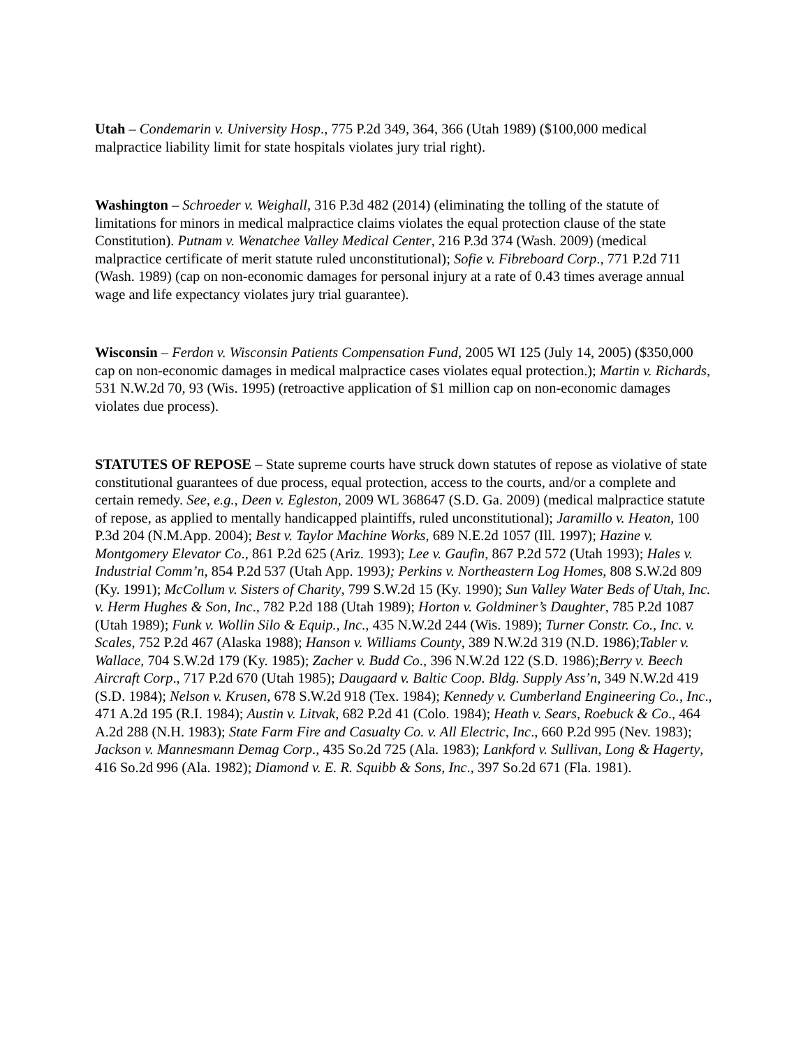Utah – Condemarin v. University Hosp., 775 P.2d 349, 364, 366 (Utah 1989) ($100,000 medical malpractice liability limit for state hospitals violates jury trial right).
Washington – Schroeder v. Weighall, 316 P.3d 482 (2014) (eliminating the tolling of the statute of limitations for minors in medical malpractice claims violates the equal protection clause of the state Constitution). Putnam v. Wenatchee Valley Medical Center, 216 P.3d 374 (Wash. 2009) (medical malpractice certificate of merit statute ruled unconstitutional); Sofie v. Fibreboard Corp., 771 P.2d 711 (Wash. 1989) (cap on non-economic damages for personal injury at a rate of 0.43 times average annual wage and life expectancy violates jury trial guarantee).
Wisconsin – Ferdon v. Wisconsin Patients Compensation Fund, 2005 WI 125 (July 14, 2005) ($350,000 cap on non-economic damages in medical malpractice cases violates equal protection.); Martin v. Richards, 531 N.W.2d 70, 93 (Wis. 1995) (retroactive application of $1 million cap on non-economic damages violates due process).
STATUTES OF REPOSE – State supreme courts have struck down statutes of repose as violative of state constitutional guarantees of due process, equal protection, access to the courts, and/or a complete and certain remedy. See, e.g., Deen v. Egleston, 2009 WL 368647 (S.D. Ga. 2009) (medical malpractice statute of repose, as applied to mentally handicapped plaintiffs, ruled unconstitutional); Jaramillo v. Heaton, 100 P.3d 204 (N.M.App. 2004); Best v. Taylor Machine Works, 689 N.E.2d 1057 (Ill. 1997); Hazine v. Montgomery Elevator Co., 861 P.2d 625 (Ariz. 1993); Lee v. Gaufin, 867 P.2d 572 (Utah 1993); Hales v. Industrial Comm’n, 854 P.2d 537 (Utah App. 1993); Perkins v. Northeastern Log Homes, 808 S.W.2d 809 (Ky. 1991); McCollum v. Sisters of Charity, 799 S.W.2d 15 (Ky. 1990); Sun Valley Water Beds of Utah, Inc. v. Herm Hughes & Son, Inc., 782 P.2d 188 (Utah 1989); Horton v. Goldminer’s Daughter, 785 P.2d 1087 (Utah 1989); Funk v. Wollin Silo & Equip., Inc., 435 N.W.2d 244 (Wis. 1989); Turner Constr. Co., Inc. v. Scales, 752 P.2d 467 (Alaska 1988); Hanson v. Williams County, 389 N.W.2d 319 (N.D. 1986);Tabler v. Wallace, 704 S.W.2d 179 (Ky. 1985); Zacher v. Budd Co., 396 N.W.2d 122 (S.D. 1986);Berry v. Beech Aircraft Corp., 717 P.2d 670 (Utah 1985); Daugaard v. Baltic Coop. Bldg. Supply Ass’n, 349 N.W.2d 419 (S.D. 1984); Nelson v. Krusen, 678 S.W.2d 918 (Tex. 1984); Kennedy v. Cumberland Engineering Co., Inc., 471 A.2d 195 (R.I. 1984); Austin v. Litvak, 682 P.2d 41 (Colo. 1984); Heath v. Sears, Roebuck & Co., 464 A.2d 288 (N.H. 1983); State Farm Fire and Casualty Co. v. All Electric, Inc., 660 P.2d 995 (Nev. 1983); Jackson v. Mannesmann Demag Corp., 435 So.2d 725 (Ala. 1983); Lankford v. Sullivan, Long & Hagerty, 416 So.2d 996 (Ala. 1982); Diamond v. E. R. Squibb & Sons, Inc., 397 So.2d 671 (Fla. 1981).